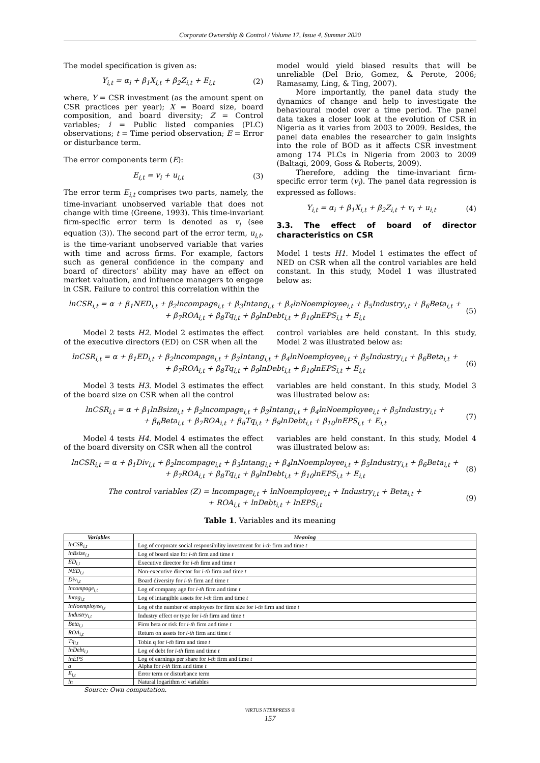Corporate Ownership & Control / Volume 17, Issue 4, Summer 2020
The model specification is given as:
Y<sub>i,t</sub> = α<sub>i</sub> + β<sub>1</sub>X<sub>i,t</sub> + β<sub>2</sub>Z<sub>i,t</sub> + E<sub>i,t</sub> (2)
where, Y = CSR investment (as the amount spent on CSR practices per year); X = Board size, board composition, and board diversity; Z = Control variables; i = Public listed companies (PLC) observations; t = Time period observation; E = Error or disturbance term.
The error components term (E):
E<sub>i,t</sub> = v<sub>i</sub> + u<sub>i,t</sub> (3)
The error term E<sub>i,t</sub> comprises two parts, namely, the time-invariant unobserved variable that does not change with time (Greene, 1993). This time-invariant firm-specific error term is denoted as v<sub>i</sub> (see equation (3)). The second part of the error term, u<sub>i,t</sub>, is the time-variant unobserved variable that varies with time and across firms. For example, factors such as general confidence in the company and board of directors’ ability may have an effect on market valuation, and influence managers to engage in CSR. Failure to control this correlation within the
model would yield biased results that will be unreliable (Del Brio, Gomez, & Perote, 2006; Ramasamy, Ling, & Ting, 2007).
More importantly, the panel data study the dynamics of change and help to investigate the behavioural model over a time period. The panel data takes a closer look at the evolution of CSR in Nigeria as it varies from 2003 to 2009. Besides, the panel data enables the researcher to gain insights into the role of BOD as it affects CSR investment among 174 PLCs in Nigeria from 2003 to 2009 (Baltagi, 2009, Goss & Roberts, 2009).
Therefore, adding the time-invariant firm-specific error term (v<sub>i</sub>). The panel data regression is expressed as follows:
Y<sub>i,t</sub> = α<sub>i</sub> + β<sub>1</sub>X<sub>i,t</sub> + β<sub>2</sub>Z<sub>i,t</sub> + v<sub>i</sub> + u<sub>i,t</sub> (4)
3.3. The effect of board of director characteristics on CSR
Model 1 tests H1. Model 1 estimates the effect of NED on CSR when all the control variables are held constant. In this study, Model 1 was illustrated below as:
lnCSR<sub>i,t</sub> = α + β<sub>1</sub>NED<sub>i,t</sub> + β<sub>2</sub>lncompage<sub>i,t</sub> + β<sub>3</sub>Intang<sub>i,t</sub> + β<sub>4</sub>lnNoemployee<sub>i,t</sub> + β<sub>5</sub>Industry<sub>i,t</sub> + β<sub>6</sub>Beta<sub>i,t</sub> +
+ β<sub>7</sub>ROA<sub>i,t</sub> + β<sub>8</sub>Tq<sub>i,t</sub> + β<sub>9</sub>lnDebt<sub>i,t</sub> + β<sub>10</sub>lnEPS<sub>i,t</sub> + E<sub>i,t</sub> (5)
Model 2 tests H2. Model 2 estimates the effect of the executive directors (ED) on CSR when all the
control variables are held constant. In this study, Model 2 was illustrated below as:
lnCSR<sub>i,t</sub> = α + β<sub>1</sub>ED<sub>i,t</sub> + β<sub>2</sub>lncompage<sub>i,t</sub> + β<sub>3</sub>Intang<sub>i,t</sub> + β<sub>4</sub>lnNoemployee<sub>i,t</sub> + β<sub>5</sub>Industry<sub>i,t</sub> + β<sub>6</sub>Beta<sub>i,t</sub> +
+ β<sub>7</sub>ROA<sub>i,t</sub> + β<sub>8</sub>Tq<sub>i,t</sub> + β<sub>9</sub>lnDebt<sub>i,t</sub> + β<sub>10</sub>lnEPS<sub>i,t</sub> + E<sub>i,t</sub> (6)
Model 3 tests H3. Model 3 estimates the effect of the board size on CSR when all the control
variables are held constant. In this study, Model 3 was illustrated below as:
lnCSR<sub>i,t</sub> = α + β<sub>1</sub>lnBsize<sub>i,t</sub> + β<sub>2</sub>lncompage<sub>i,t</sub> + β<sub>3</sub>Intang<sub>i,t</sub> + β<sub>4</sub>lnNoemployee<sub>i,t</sub> + β<sub>5</sub>Industry<sub>i,t</sub> +
+ β<sub>6</sub>Beta<sub>i,t</sub> + β<sub>7</sub>ROA<sub>i,t</sub> + β<sub>8</sub>Tq<sub>i,t</sub> + β<sub>9</sub>lnDebt<sub>i,t</sub> + β<sub>10</sub>lnEPS<sub>i,t</sub> + E<sub>i,t</sub> (7)
Model 4 tests H4. Model 4 estimates the effect of the board diversity on CSR when all the control
variables are held constant. In this study, Model 4 was illustrated below as:
lnCSR<sub>i,t</sub> = α + β<sub>1</sub>Div<sub>i,t</sub> + β<sub>2</sub>lncompage<sub>i,t</sub> + β<sub>3</sub>Intang<sub>i,t</sub> + β<sub>4</sub>lnNoemployee<sub>i,t</sub> + β<sub>5</sub>Industry<sub>i,t</sub> + β<sub>6</sub>Beta<sub>i,t</sub> +
+ β<sub>7</sub>ROA<sub>i,t</sub> + β<sub>8</sub>Tq<sub>i,t</sub> + β<sub>9</sub>lnDebt<sub>i,t</sub> + β<sub>10</sub>lnEPS<sub>i,t</sub> + E<sub>i,t</sub> (8)
The control variables (Z) = lncompage<sub>i,t</sub> + lnNoemployee<sub>i,t</sub> + Industry<sub>i,t</sub> + Beta<sub>i,t</sub> +
+ ROA<sub>i,t</sub> + lnDebt<sub>i,t</sub> + lnEPS<sub>i,t</sub> (9)
Table 1. Variables and its meaning
| Variables | Meaning |
| --- | --- |
| lnCSR<sub>i,t</sub> | Log of corporate social responsibility investment for i-th firm and time t |
| lnBsize<sub>i,t</sub> | Log of board size for i-th firm and time t |
| ED<sub>i,t</sub> | Executive director for i-th firm and time t |
| NED<sub>i,t</sub> | Non-executive director for i-th firm and time t |
| Div<sub>i,t</sub> | Board diversity for i-th firm and time t |
| lncompage<sub>i,t</sub> | Log of company age for i-th firm and time t |
| Intag<sub>i,t</sub> | Log of intangible assets for i-th firm and time t |
| lnNoemployee<sub>i,t</sub> | Log of the number of employees for firm size for i-th firm and time t |
| Industry<sub>i,t</sub> | Industry effect or type for i-th firm and time t |
| Beta<sub>i,t</sub> | Firm beta or risk for i-th firm and time t |
| ROA<sub>i,t</sub> | Return on assets for i-th firm and time t |
| Tq<sub>i,t</sub> | Tobin q for i-th firm and time t |
| lnDebt<sub>i,t</sub> | Log of debt for i-th firm and time t |
| lnEPS | Log of earnings per share for i-th firm and time t |
| a | Alpha for i-th firm and time t |
| E<sub>i,t</sub> | Error term or disturbance term |
| ln | Natural logarithm of variables |
Source: Own computation.
VIRTUS NTERPRESS ®
157